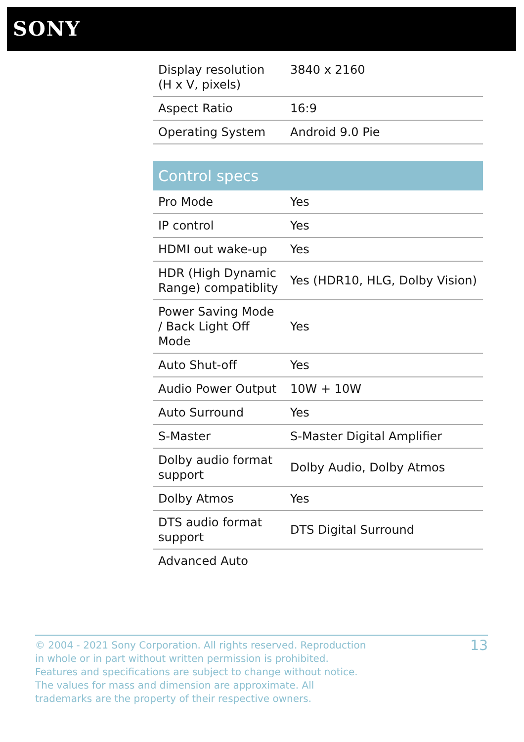SONY
| Display resolution (H x V, pixels) | 3840 x 2160 |
| Aspect Ratio | 16:9 |
| Operating System | Android 9.0 Pie |
Control specs
| Pro Mode | Yes |
| IP control | Yes |
| HDMI out wake-up | Yes |
| HDR (High Dynamic Range) compatiblity | Yes (HDR10, HLG, Dolby Vision) |
| Power Saving Mode / Back Light Off Mode | Yes |
| Auto Shut-off | Yes |
| Audio Power Output | 10W + 10W |
| Auto Surround | Yes |
| S-Master | S-Master Digital Amplifier |
| Dolby audio format support | Dolby Audio, Dolby Atmos |
| Dolby Atmos | Yes |
| DTS audio format support | DTS Digital Surround |
| Advanced Auto | |
© 2004 - 2021 Sony Corporation. All rights reserved. Reproduction in whole or in part without written permission is prohibited. Features and specifications are subject to change without notice. The values for mass and dimension are approximate. All trademarks are the property of their respective owners.
13